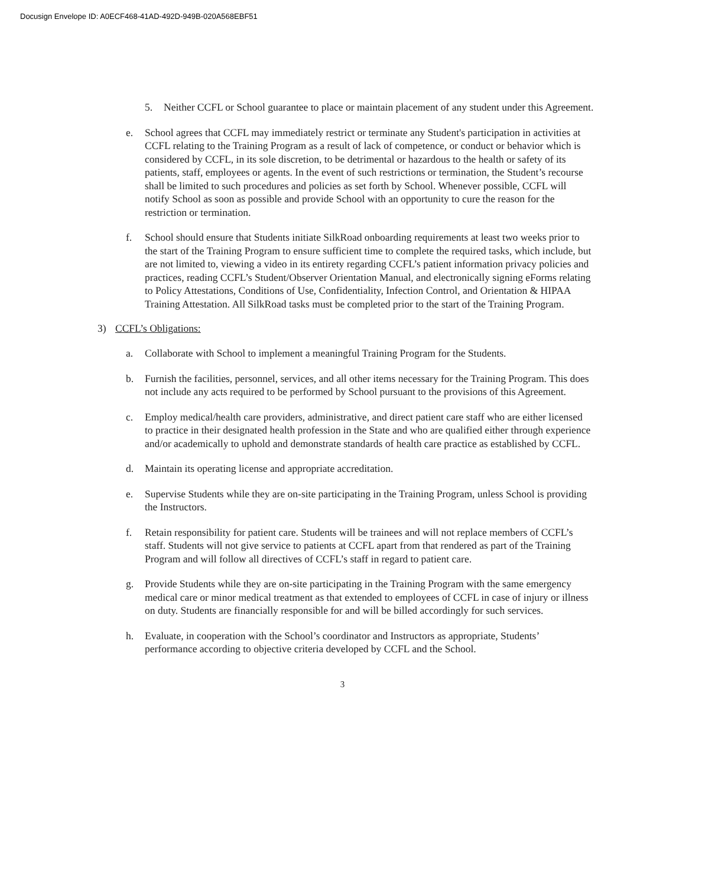Docusign Envelope ID: A0ECF468-41AD-492D-949B-020A568EBF51
5. Neither CCFL or School guarantee to place or maintain placement of any student under this Agreement.
e. School agrees that CCFL may immediately restrict or terminate any Student's participation in activities at CCFL relating to the Training Program as a result of lack of competence, or conduct or behavior which is considered by CCFL, in its sole discretion, to be detrimental or hazardous to the health or safety of its patients, staff, employees or agents. In the event of such restrictions or termination, the Student’s recourse shall be limited to such procedures and policies as set forth by School. Whenever possible, CCFL will notify School as soon as possible and provide School with an opportunity to cure the reason for the restriction or termination.
f. School should ensure that Students initiate SilkRoad onboarding requirements at least two weeks prior to the start of the Training Program to ensure sufficient time to complete the required tasks, which include, but are not limited to, viewing a video in its entirety regarding CCFL’s patient information privacy policies and practices, reading CCFL’s Student/Observer Orientation Manual, and electronically signing eForms relating to Policy Attestations, Conditions of Use, Confidentiality, Infection Control, and Orientation & HIPAA Training Attestation. All SilkRoad tasks must be completed prior to the start of the Training Program.
3) CCFL’s Obligations:
a. Collaborate with School to implement a meaningful Training Program for the Students.
b. Furnish the facilities, personnel, services, and all other items necessary for the Training Program. This does not include any acts required to be performed by School pursuant to the provisions of this Agreement.
c. Employ medical/health care providers, administrative, and direct patient care staff who are either licensed to practice in their designated health profession in the State and who are qualified either through experience and/or academically to uphold and demonstrate standards of health care practice as established by CCFL.
d. Maintain its operating license and appropriate accreditation.
e. Supervise Students while they are on-site participating in the Training Program, unless School is providing the Instructors.
f. Retain responsibility for patient care. Students will be trainees and will not replace members of CCFL’s staff. Students will not give service to patients at CCFL apart from that rendered as part of the Training Program and will follow all directives of CCFL’s staff in regard to patient care.
g. Provide Students while they are on-site participating in the Training Program with the same emergency medical care or minor medical treatment as that extended to employees of CCFL in case of injury or illness on duty. Students are financially responsible for and will be billed accordingly for such services.
h. Evaluate, in cooperation with the School’s coordinator and Instructors as appropriate, Students’ performance according to objective criteria developed by CCFL and the School.
3